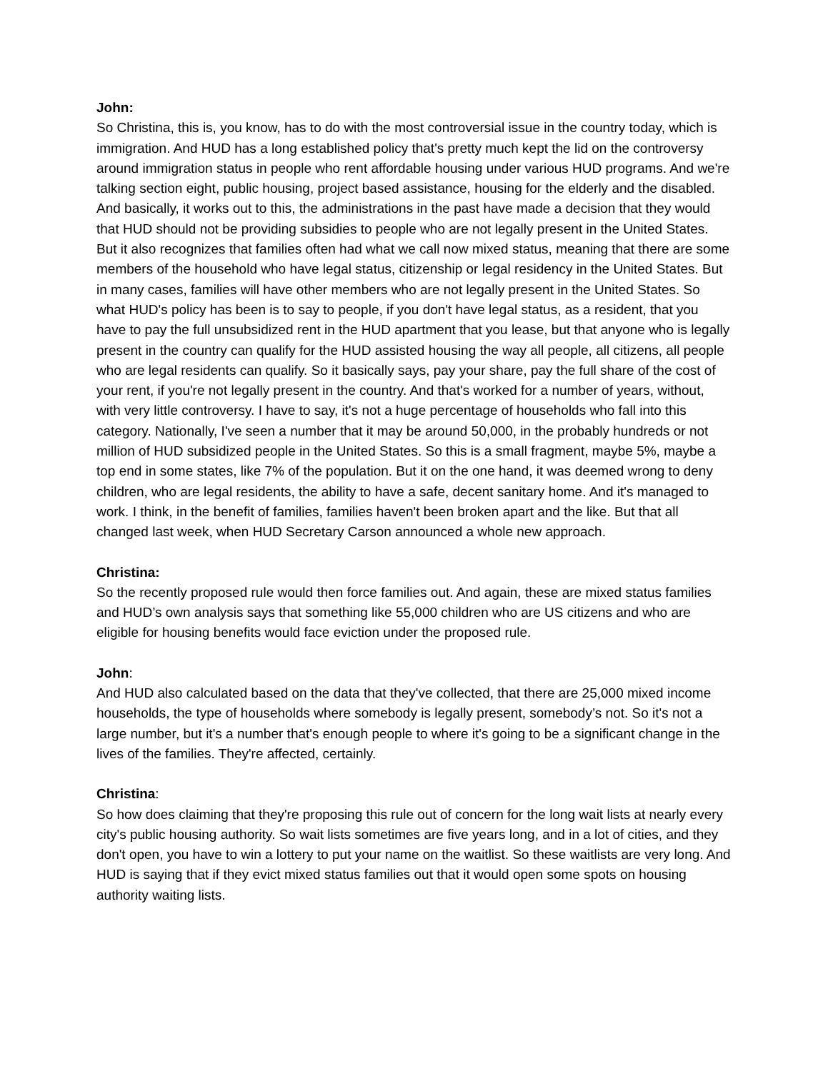John:
So Christina, this is, you know, has to do with the most controversial issue in the country today, which is immigration. And HUD has a long established policy that's pretty much kept the lid on the controversy around immigration status in people who rent affordable housing under various HUD programs. And we're talking section eight, public housing, project based assistance, housing for the elderly and the disabled. And basically, it works out to this, the administrations in the past have made a decision that they would that HUD should not be providing subsidies to people who are not legally present in the United States. But it also recognizes that families often had what we call now mixed status, meaning that there are some members of the household who have legal status, citizenship or legal residency in the United States. But in many cases, families will have other members who are not legally present in the United States. So what HUD's policy has been is to say to people, if you don't have legal status, as a resident, that you have to pay the full unsubsidized rent in the HUD apartment that you lease, but that anyone who is legally present in the country can qualify for the HUD assisted housing the way all people, all citizens, all people who are legal residents can qualify. So it basically says, pay your share, pay the full share of the cost of your rent, if you're not legally present in the country. And that's worked for a number of years, without, with very little controversy. I have to say, it's not a huge percentage of households who fall into this category. Nationally, I've seen a number that it may be around 50,000, in the probably hundreds or not million of HUD subsidized people in the United States. So this is a small fragment, maybe 5%, maybe a top end in some states, like 7% of the population. But it on the one hand, it was deemed wrong to deny children, who are legal residents, the ability to have a safe, decent sanitary home. And it's managed to work. I think, in the benefit of families, families haven't been broken apart and the like. But that all changed last week, when HUD Secretary Carson announced a whole new approach.
Christina:
So the recently proposed rule would then force families out. And again, these are mixed status families and HUD’s own analysis says that something like 55,000 children who are US citizens and who are eligible for housing benefits would face eviction under the proposed rule.
John:
And HUD also calculated based on the data that they've collected, that there are 25,000 mixed income households, the type of households where somebody is legally present, somebody’s not. So it's not a large number, but it's a number that's enough people to where it's going to be a significant change in the lives of the families. They're affected, certainly.
Christina:
So how does claiming that they're proposing this rule out of concern for the long wait lists at nearly every city's public housing authority. So wait lists sometimes are five years long, and in a lot of cities, and they don't open, you have to win a lottery to put your name on the waitlist. So these waitlists are very long. And HUD is saying that if they evict mixed status families out that it would open some spots on housing authority waiting lists.